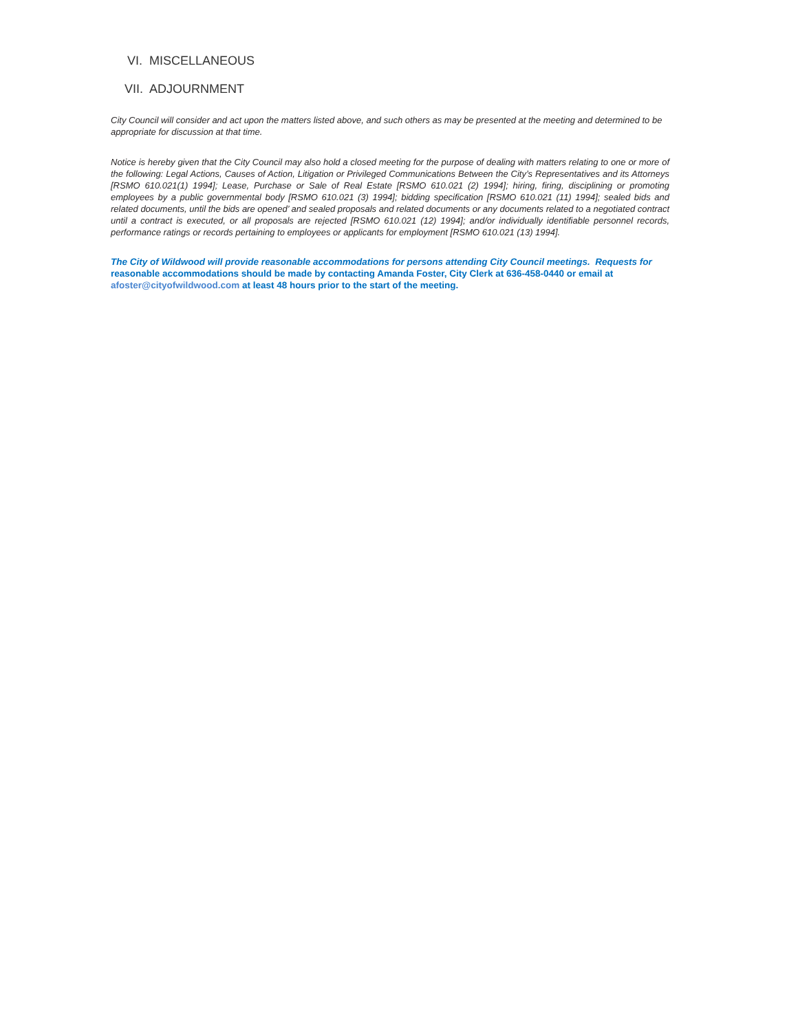VI. MISCELLANEOUS
VII. ADJOURNMENT
City Council will consider and act upon the matters listed above, and such others as may be presented at the meeting and determined to be appropriate for discussion at that time.
Notice is hereby given that the City Council may also hold a closed meeting for the purpose of dealing with matters relating to one or more of the following: Legal Actions, Causes of Action, Litigation or Privileged Communications Between the City’s Representatives and its Attorneys [RSMO 610.021(1) 1994]; Lease, Purchase or Sale of Real Estate [RSMO 610.021 (2) 1994]; hiring, firing, disciplining or promoting employees by a public governmental body [RSMO 610.021 (3) 1994]; bidding specification [RSMO 610.021 (11) 1994]; sealed bids and related documents, until the bids are opened’ and sealed proposals and related documents or any documents related to a negotiated contract until a contract is executed, or all proposals are rejected [RSMO 610.021 (12) 1994]; and/or individually identifiable personnel records, performance ratings or records pertaining to employees or applicants for employment [RSMO 610.021 (13) 1994].
The City of Wildwood will provide reasonable accommodations for persons attending City Council meetings. Requests for
reasonable accommodations should be made by contacting Amanda Foster, City Clerk at 636-458-0440 or email at
afoster@cityofwildwood.com at least 48 hours prior to the start of the meeting.